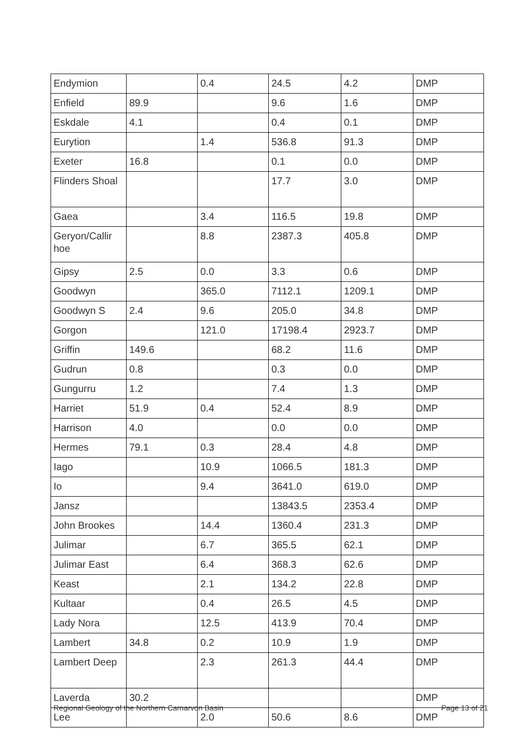| Endymion | | 0.4 | 24.5 | 4.2 | DMP |
| Enfield | 89.9 | | 9.6 | 1.6 | DMP |
| Eskdale | 4.1 | | 0.4 | 0.1 | DMP |
| Eurytion | | 1.4 | 536.8 | 91.3 | DMP |
| Exeter | 16.8 | | 0.1 | 0.0 | DMP |
| Flinders Shoal | | | 17.7 | 3.0 | DMP |
| Gaea | | 3.4 | 116.5 | 19.8 | DMP |
| Geryon/Callir hoe | | 8.8 | 2387.3 | 405.8 | DMP |
| Gipsy | 2.5 | 0.0 | 3.3 | 0.6 | DMP |
| Goodwyn | | 365.0 | 7112.1 | 1209.1 | DMP |
| Goodwyn S | 2.4 | 9.6 | 205.0 | 34.8 | DMP |
| Gorgon | | 121.0 | 17198.4 | 2923.7 | DMP |
| Griffin | 149.6 | | 68.2 | 11.6 | DMP |
| Gudrun | 0.8 | | 0.3 | 0.0 | DMP |
| Gungurru | 1.2 | | 7.4 | 1.3 | DMP |
| Harriet | 51.9 | 0.4 | 52.4 | 8.9 | DMP |
| Harrison | 4.0 | | 0.0 | 0.0 | DMP |
| Hermes | 79.1 | 0.3 | 28.4 | 4.8 | DMP |
| Iago | | 10.9 | 1066.5 | 181.3 | DMP |
| Io | | 9.4 | 3641.0 | 619.0 | DMP |
| Jansz | | | 13843.5 | 2353.4 | DMP |
| John Brookes | | 14.4 | 1360.4 | 231.3 | DMP |
| Julimar | | 6.7 | 365.5 | 62.1 | DMP |
| Julimar East | | 6.4 | 368.3 | 62.6 | DMP |
| Keast | | 2.1 | 134.2 | 22.8 | DMP |
| Kultaar | | 0.4 | 26.5 | 4.5 | DMP |
| Lady Nora | | 12.5 | 413.9 | 70.4 | DMP |
| Lambert | 34.8 | 0.2 | 10.9 | 1.9 | DMP |
| Lambert Deep | | 2.3 | 261.3 | 44.4 | DMP |
| Laverda | 30.2 | | | | DMP |
| Lee | | 2.0 | 50.6 | 8.6 | DMP |
Regional Geology of the Northern Carnarvon Basin Page 13 of 21